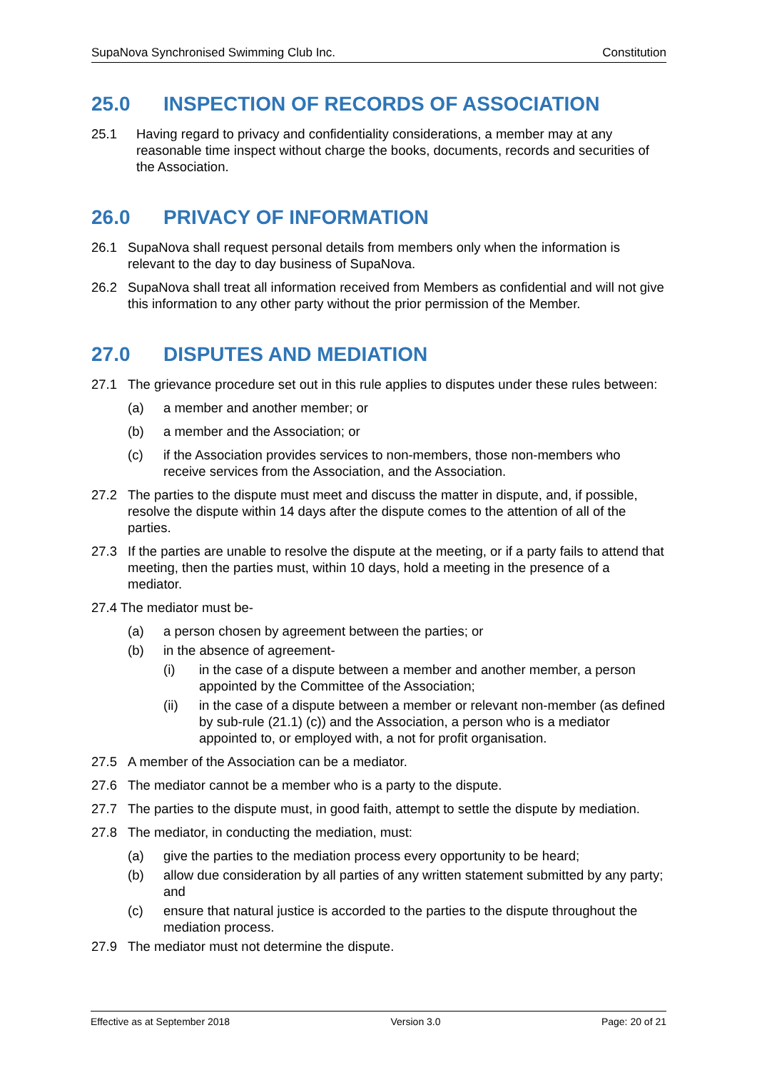SupaNova Synchronised Swimming Club Inc. Constitution
25.0 INSPECTION OF RECORDS OF ASSOCIATION
25.1 Having regard to privacy and confidentiality considerations, a member may at any reasonable time inspect without charge the books, documents, records and securities of the Association.
26.0 PRIVACY OF INFORMATION
26.1 SupaNova shall request personal details from members only when the information is relevant to the day to day business of SupaNova.
26.2 SupaNova shall treat all information received from Members as confidential and will not give this information to any other party without the prior permission of the Member.
27.0 DISPUTES AND MEDIATION
27.1 The grievance procedure set out in this rule applies to disputes under these rules between:
(a) a member and another member; or
(b) a member and the Association; or
(c) if the Association provides services to non-members, those non-members who receive services from the Association, and the Association.
27.2 The parties to the dispute must meet and discuss the matter in dispute, and, if possible, resolve the dispute within 14 days after the dispute comes to the attention of all of the parties.
27.3 If the parties are unable to resolve the dispute at the meeting, or if a party fails to attend that meeting, then the parties must, within 10 days, hold a meeting in the presence of a mediator.
27.4 The mediator must be-
(a) a person chosen by agreement between the parties; or
(b) in the absence of agreement-
(i) in the case of a dispute between a member and another member, a person appointed by the Committee of the Association;
(ii) in the case of a dispute between a member or relevant non-member (as defined by sub-rule (21.1) (c)) and the Association, a person who is a mediator appointed to, or employed with, a not for profit organisation.
27.5 A member of the Association can be a mediator.
27.6 The mediator cannot be a member who is a party to the dispute.
27.7 The parties to the dispute must, in good faith, attempt to settle the dispute by mediation.
27.8 The mediator, in conducting the mediation, must:
(a) give the parties to the mediation process every opportunity to be heard;
(b) allow due consideration by all parties of any written statement submitted by any party; and
(c) ensure that natural justice is accorded to the parties to the dispute throughout the mediation process.
27.9 The mediator must not determine the dispute.
Effective as at September 2018 Version 3.0 Page: 20 of 21